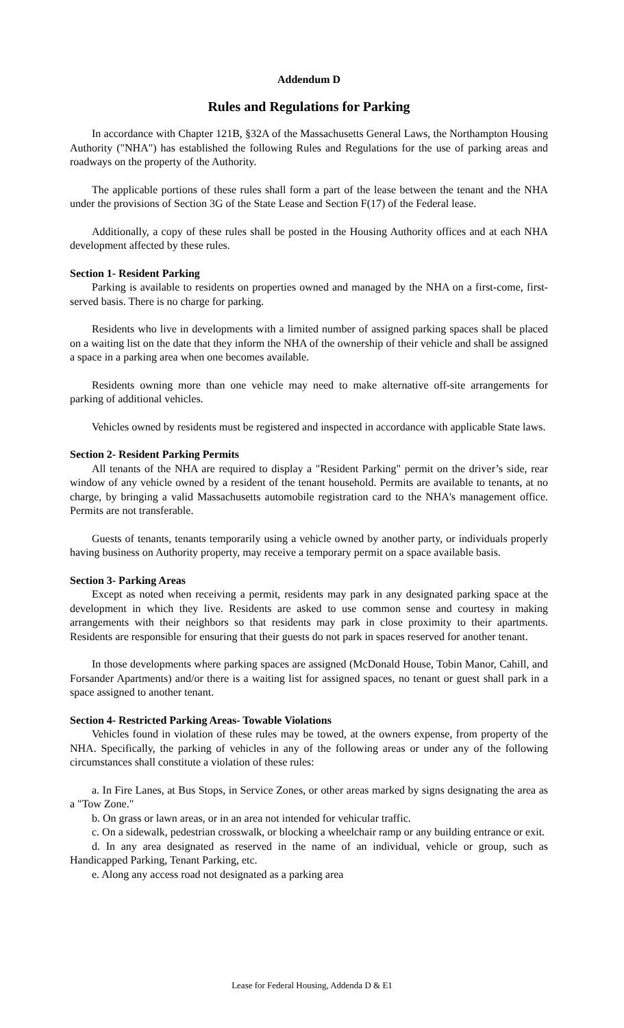Addendum D
Rules and Regulations for Parking
In accordance with Chapter 121B, §32A of the Massachusetts General Laws, the Northampton Housing Authority ("NHA") has established the following Rules and Regulations for the use of parking areas and roadways on the property of the Authority.
The applicable portions of these rules shall form a part of the lease between the tenant and the NHA under the provisions of Section 3G of the State Lease and Section F(17) of the Federal lease.
Additionally, a copy of these rules shall be posted in the Housing Authority offices and at each NHA development affected by these rules.
Section 1- Resident Parking
Parking is available to residents on properties owned and managed by the NHA on a first-come, first-served basis. There is no charge for parking.
Residents who live in developments with a limited number of assigned parking spaces shall be placed on a waiting list on the date that they inform the NHA of the ownership of their vehicle and shall be assigned a space in a parking area when one becomes available.
Residents owning more than one vehicle may need to make alternative off-site arrangements for parking of additional vehicles.
Vehicles owned by residents must be registered and inspected in accordance with applicable State laws.
Section 2- Resident Parking Permits
All tenants of the NHA are required to display a "Resident Parking" permit on the driver’s side, rear window of any vehicle owned by a resident of the tenant household. Permits are available to tenants, at no charge, by bringing a valid Massachusetts automobile registration card to the NHA's management office. Permits are not transferable.
Guests of tenants, tenants temporarily using a vehicle owned by another party, or individuals properly having business on Authority property, may receive a temporary permit on a space available basis.
Section 3- Parking Areas
Except as noted when receiving a permit, residents may park in any designated parking space at the development in which they live. Residents are asked to use common sense and courtesy in making arrangements with their neighbors so that residents may park in close proximity to their apartments. Residents are responsible for ensuring that their guests do not park in spaces reserved for another tenant.
In those developments where parking spaces are assigned (McDonald House, Tobin Manor, Cahill, and Forsander Apartments) and/or there is a waiting list for assigned spaces, no tenant or guest shall park in a space assigned to another tenant.
Section 4- Restricted Parking Areas- Towable Violations
Vehicles found in violation of these rules may be towed, at the owners expense, from property of the NHA. Specifically, the parking of vehicles in any of the following areas or under any of the following circumstances shall constitute a violation of these rules:
a. In Fire Lanes, at Bus Stops, in Service Zones, or other areas marked by signs designating the area as a "Tow Zone."
b. On grass or lawn areas, or in an area not intended for vehicular traffic.
c. On a sidewalk, pedestrian crosswalk, or blocking a wheelchair ramp or any building entrance or exit.
d. In any area designated as reserved in the name of an individual, vehicle or group, such as Handicapped Parking, Tenant Parking, etc.
e. Along any access road not designated as a parking area
Lease for Federal Housing, Addenda D & E1